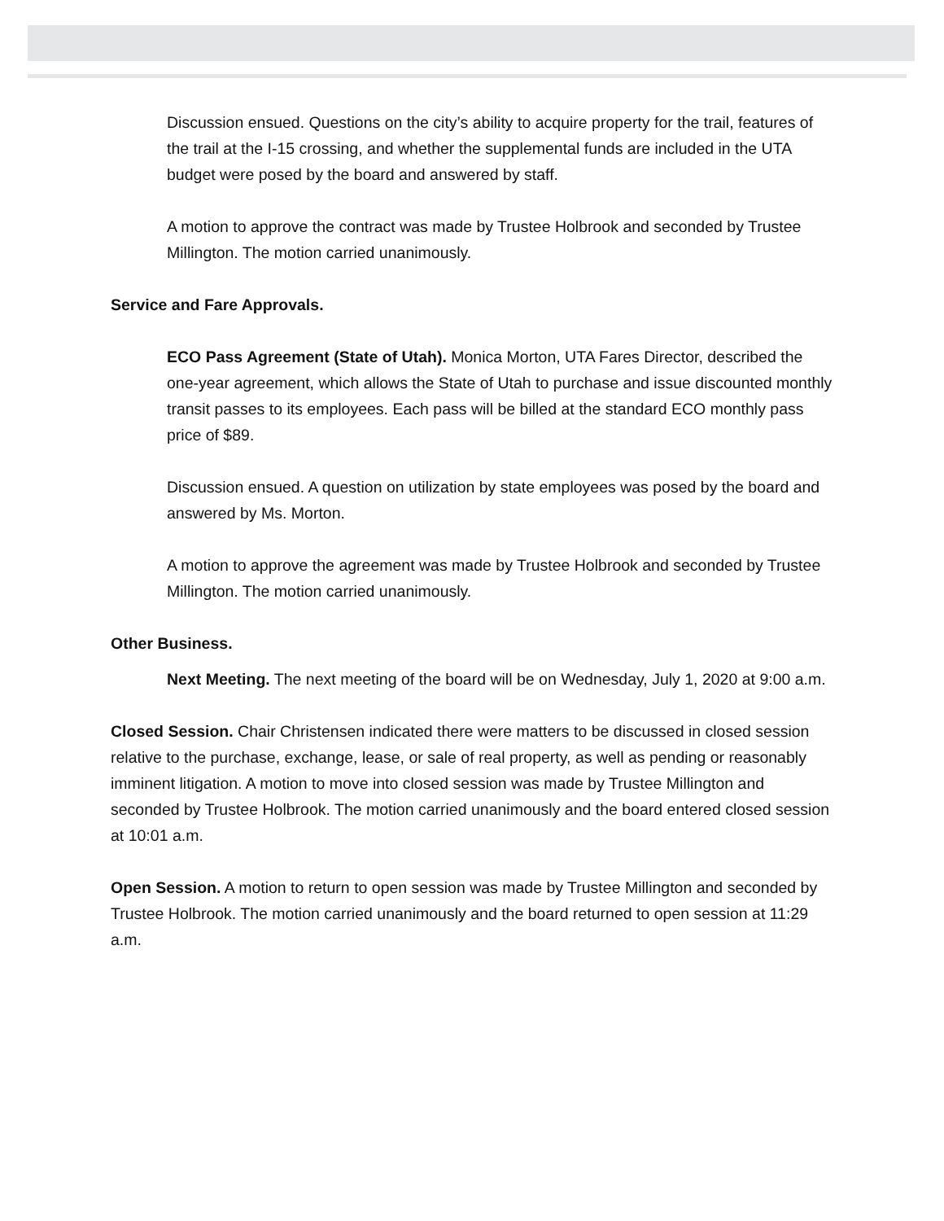Discussion ensued. Questions on the city’s ability to acquire property for the trail, features of the trail at the I-15 crossing, and whether the supplemental funds are included in the UTA budget were posed by the board and answered by staff.
A motion to approve the contract was made by Trustee Holbrook and seconded by Trustee Millington. The motion carried unanimously.
Service and Fare Approvals.
ECO Pass Agreement (State of Utah). Monica Morton, UTA Fares Director, described the one-year agreement, which allows the State of Utah to purchase and issue discounted monthly transit passes to its employees. Each pass will be billed at the standard ECO monthly pass price of $89.
Discussion ensued. A question on utilization by state employees was posed by the board and answered by Ms. Morton.
A motion to approve the agreement was made by Trustee Holbrook and seconded by Trustee Millington. The motion carried unanimously.
Other Business.
Next Meeting. The next meeting of the board will be on Wednesday, July 1, 2020 at 9:00 a.m.
Closed Session. Chair Christensen indicated there were matters to be discussed in closed session relative to the purchase, exchange, lease, or sale of real property, as well as pending or reasonably imminent litigation. A motion to move into closed session was made by Trustee Millington and seconded by Trustee Holbrook. The motion carried unanimously and the board entered closed session at 10:01 a.m.
Open Session. A motion to return to open session was made by Trustee Millington and seconded by Trustee Holbrook. The motion carried unanimously and the board returned to open session at 11:29 a.m.